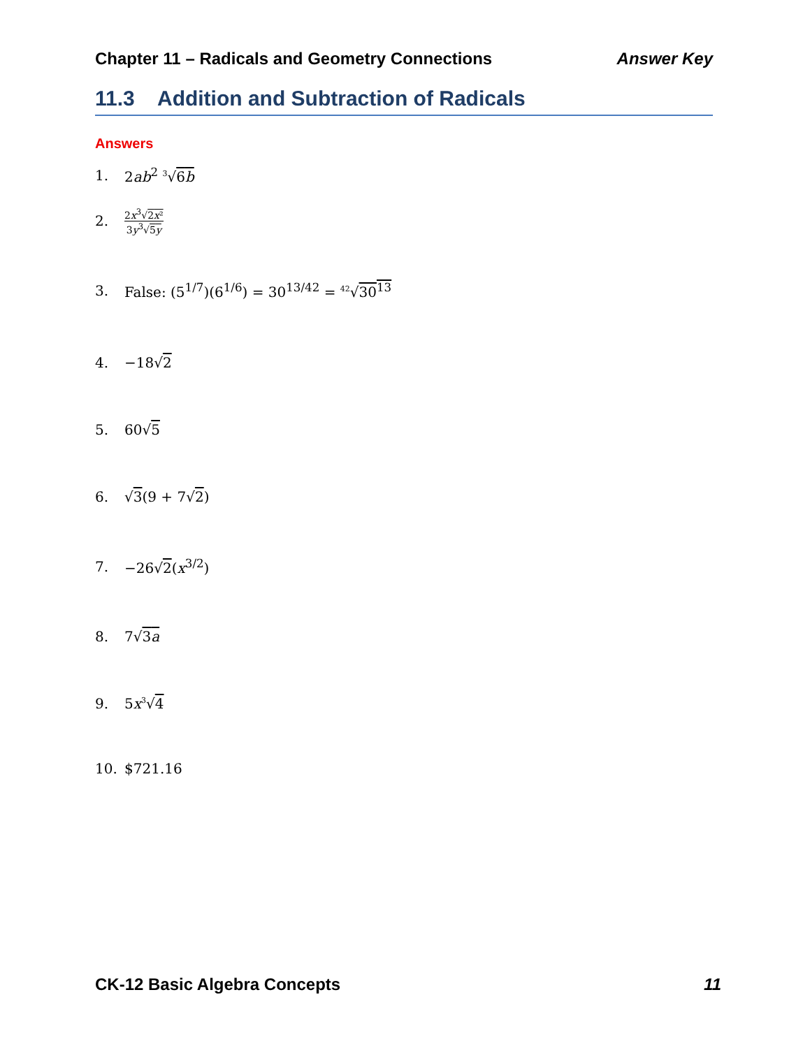Chapter 11 – Radicals and Geometry Connections Answer Key
11.3 Addition and Subtraction of Radicals
Answers
1. 2ab<sup>2</sup> <sup>3</sup>√6b
2. 2x<sup>3</sup>√2x² 3y<sup>3</sup>√5y
3. False: (5<sup>1/7</sup>)(6<sup>1/6</sup>) = 30<sup>13/42</sup> = <sup>42</sup>√30<sup>13</sup>
4. −18√2
5. 60√5
6. √3(9 + 7√2)
7. −26√2(x<sup>3/2</sup>)
8. 7√3a
9. 5x<sup>3</sup>√4
10. $721.16
CK-12 Basic Algebra Concepts 11